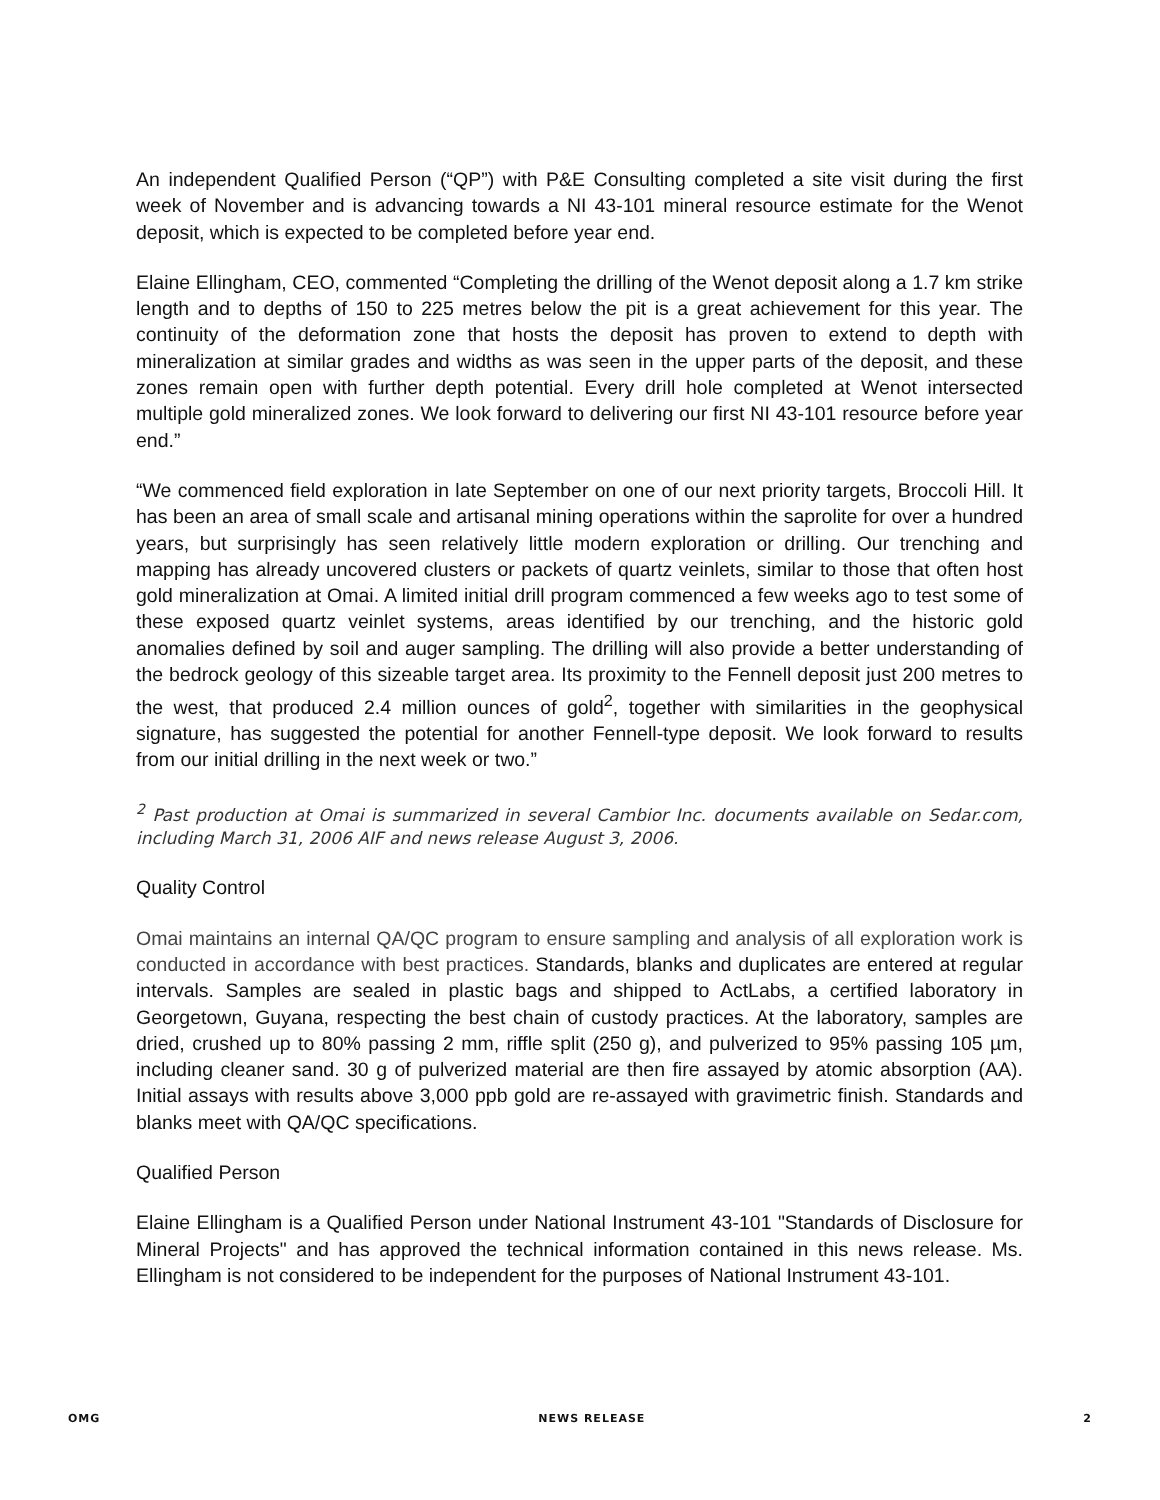An independent Qualified Person (“QP”) with P&E Consulting completed a site visit during the first week of November and is advancing towards a NI 43-101 mineral resource estimate for the Wenot deposit, which is expected to be completed before year end.
Elaine Ellingham, CEO, commented “Completing the drilling of the Wenot deposit along a 1.7 km strike length and to depths of 150 to 225 metres below the pit is a great achievement for this year. The continuity of the deformation zone that hosts the deposit has proven to extend to depth with mineralization at similar grades and widths as was seen in the upper parts of the deposit, and these zones remain open with further depth potential. Every drill hole completed at Wenot intersected multiple gold mineralized zones. We look forward to delivering our first NI 43-101 resource before year end.”
“We commenced field exploration in late September on one of our next priority targets, Broccoli Hill. It has been an area of small scale and artisanal mining operations within the saprolite for over a hundred years, but surprisingly has seen relatively little modern exploration or drilling. Our trenching and mapping has already uncovered clusters or packets of quartz veinlets, similar to those that often host gold mineralization at Omai. A limited initial drill program commenced a few weeks ago to test some of these exposed quartz veinlet systems, areas identified by our trenching, and the historic gold anomalies defined by soil and auger sampling. The drilling will also provide a better understanding of the bedrock geology of this sizeable target area. Its proximity to the Fennell deposit just 200 metres to the west, that produced 2.4 million ounces of gold<sup>2</sup>, together with similarities in the geophysical signature, has suggested the potential for another Fennell-type deposit. We look forward to results from our initial drilling in the next week or two.”
<sup>2</sup> Past production at Omai is summarized in several Cambior Inc. documents available on Sedar.com, including March 31, 2006 AIF and news release August 3, 2006.
Quality Control
Omai maintains an internal QA/QC program to ensure sampling and analysis of all exploration work is conducted in accordance with best practices. Standards, blanks and duplicates are entered at regular intervals. Samples are sealed in plastic bags and shipped to ActLabs, a certified laboratory in Georgetown, Guyana, respecting the best chain of custody practices. At the laboratory, samples are dried, crushed up to 80% passing 2 mm, riffle split (250 g), and pulverized to 95% passing 105 µm, including cleaner sand. 30 g of pulverized material are then fire assayed by atomic absorption (AA). Initial assays with results above 3,000 ppb gold are re-assayed with gravimetric finish. Standards and blanks meet with QA/QC specifications.
Qualified Person
Elaine Ellingham is a Qualified Person under National Instrument 43-101 "Standards of Disclosure for Mineral Projects" and has approved the technical information contained in this news release. Ms. Ellingham is not considered to be independent for the purposes of National Instrument 43-101.
OMG NEWS RELEASE 2